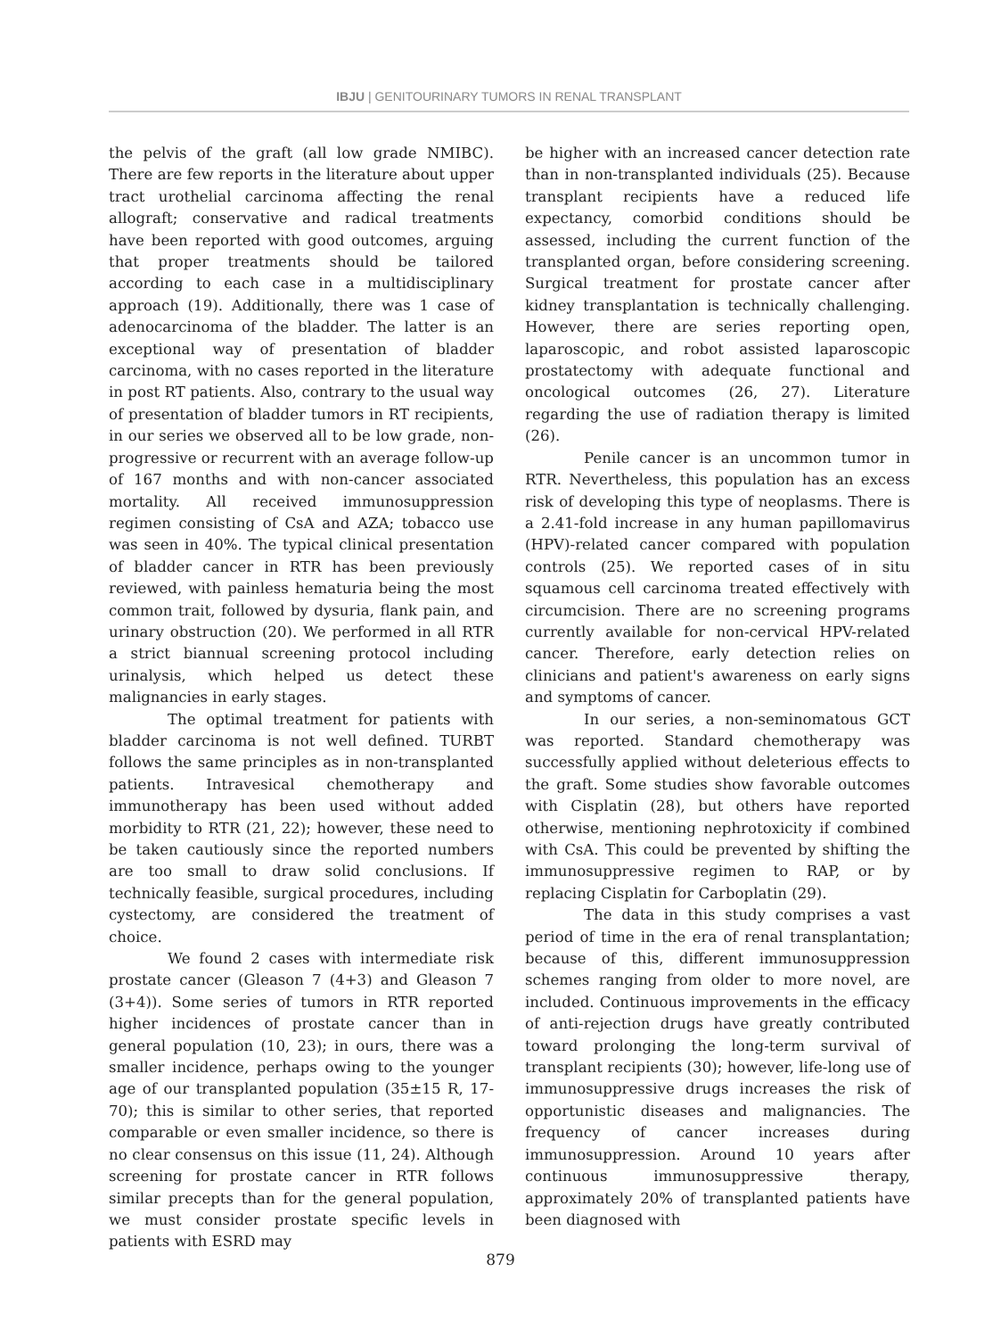IBJU | GENITOURINARY TUMORS IN RENAL TRANSPLANT
the pelvis of the graft (all low grade NMIBC). There are few reports in the literature about upper tract urothelial carcinoma affecting the renal allograft; conservative and radical treatments have been reported with good outcomes, arguing that proper treatments should be tailored according to each case in a multidisciplinary approach (19). Additionally, there was 1 case of adenocarcinoma of the bladder. The latter is an exceptional way of presentation of bladder carcinoma, with no cases reported in the literature in post RT patients. Also, contrary to the usual way of presentation of bladder tumors in RT recipients, in our series we observed all to be low grade, non-progressive or recurrent with an average follow-up of 167 months and with non-cancer associated mortality. All received immunosuppression regimen consisting of CsA and AZA; tobacco use was seen in 40%. The typical clinical presentation of bladder cancer in RTR has been previously reviewed, with painless hematuria being the most common trait, followed by dysuria, flank pain, and urinary obstruction (20). We performed in all RTR a strict biannual screening protocol including urinalysis, which helped us detect these malignancies in early stages.
The optimal treatment for patients with bladder carcinoma is not well defined. TURBT follows the same principles as in non-transplanted patients. Intravesical chemotherapy and immunotherapy has been used without added morbidity to RTR (21, 22); however, these need to be taken cautiously since the reported numbers are too small to draw solid conclusions. If technically feasible, surgical procedures, including cystectomy, are considered the treatment of choice.
We found 2 cases with intermediate risk prostate cancer (Gleason 7 (4+3) and Gleason 7 (3+4)). Some series of tumors in RTR reported higher incidences of prostate cancer than in general population (10, 23); in ours, there was a smaller incidence, perhaps owing to the younger age of our transplanted population (35±15 R, 17-70); this is similar to other series, that reported comparable or even smaller incidence, so there is no clear consensus on this issue (11, 24). Although screening for prostate cancer in RTR follows similar precepts than for the general population, we must consider prostate specific levels in patients with ESRD may
be higher with an increased cancer detection rate than in non-transplanted individuals (25). Because transplant recipients have a reduced life expectancy, comorbid conditions should be assessed, including the current function of the transplanted organ, before considering screening. Surgical treatment for prostate cancer after kidney transplantation is technically challenging. However, there are series reporting open, laparoscopic, and robot assisted laparoscopic prostatectomy with adequate functional and oncological outcomes (26, 27). Literature regarding the use of radiation therapy is limited (26).
Penile cancer is an uncommon tumor in RTR. Nevertheless, this population has an excess risk of developing this type of neoplasms. There is a 2.41-fold increase in any human papillomavirus (HPV)-related cancer compared with population controls (25). We reported cases of in situ squamous cell carcinoma treated effectively with circumcision. There are no screening programs currently available for non-cervical HPV-related cancer. Therefore, early detection relies on clinicians and patient's awareness on early signs and symptoms of cancer.
In our series, a non-seminomatous GCT was reported. Standard chemotherapy was successfully applied without deleterious effects to the graft. Some studies show favorable outcomes with Cisplatin (28), but others have reported otherwise, mentioning nephrotoxicity if combined with CsA. This could be prevented by shifting the immunosuppressive regimen to RAP, or by replacing Cisplatin for Carboplatin (29).
The data in this study comprises a vast period of time in the era of renal transplantation; because of this, different immunosuppression schemes ranging from older to more novel, are included. Continuous improvements in the efficacy of anti-rejection drugs have greatly contributed toward prolonging the long-term survival of transplant recipients (30); however, life-long use of immunosuppressive drugs increases the risk of opportunistic diseases and malignancies. The frequency of cancer increases during immunosuppression. Around 10 years after continuous immunosuppressive therapy, approximately 20% of transplanted patients have been diagnosed with
879